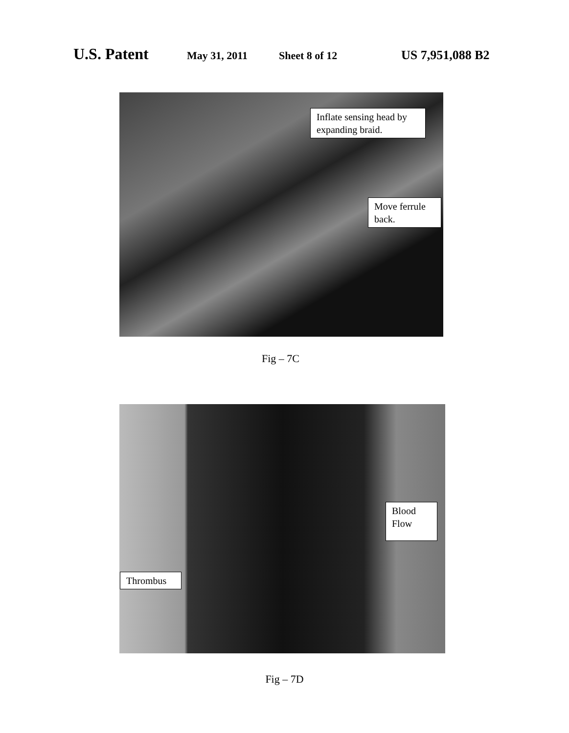U.S. Patent May 31, 2011 Sheet 8 of 12 US 7,951,088 B2
Inflate sensing head by expanding braid.
Move ferrule back.
Fig – 7C
Blood Flow
Thrombus
Fig – 7D